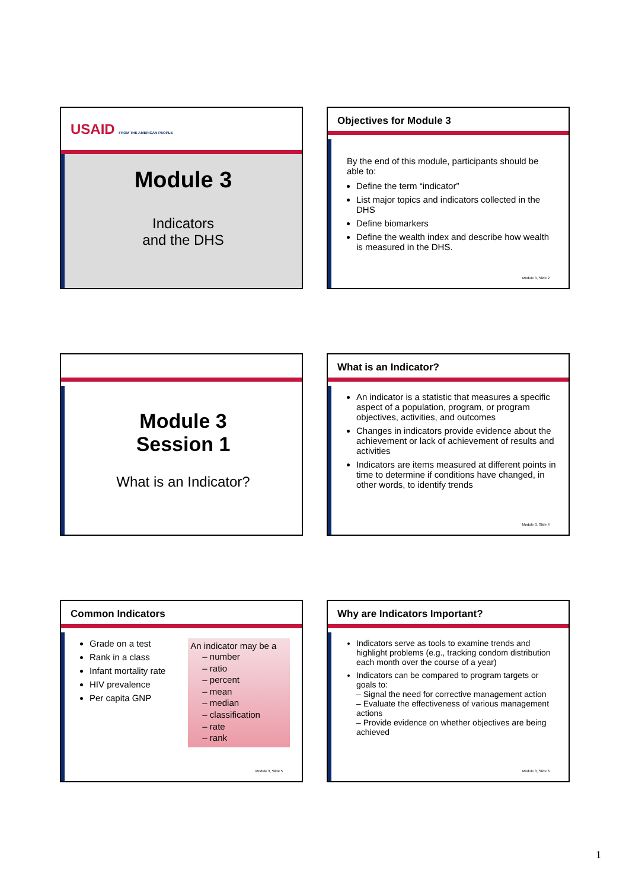USAID FROM THE AMERICAN PEOPLE
Module 3
Indicators
and the DHS
Objectives for Module 3
By the end of this module, participants should be able to:
Define the term “indicator”
List major topics and indicators collected in the DHS
Define biomarkers
Define the wealth index and describe how wealth is measured in the DHS.
Module 3, Slide 2
Module 3
Session 1
What is an Indicator?
What is an Indicator?
An indicator is a statistic that measures a specific aspect of a population, program, or program objectives, activities, and outcomes
Changes in indicators provide evidence about the achievement or lack of achievement of results and activities
Indicators are items measured at different points in time to determine if conditions have changed, in other words, to identify trends
Module 3, Slide 4
Common Indicators
Grade on a test
Rank in a class
Infant mortality rate
HIV prevalence
Per capita GNP
An indicator may be a
– number
– ratio
– percent
– mean
– median
– classification
– rate
– rank
Module 3, Slide 5
Why are Indicators Important?
Indicators serve as tools to examine trends and highlight problems (e.g., tracking condom distribution each month over the course of a year)
Indicators can be compared to program targets or goals to:
– Signal the need for corrective management action
– Evaluate the effectiveness of various management actions
– Provide evidence on whether objectives are being achieved
Module 3, Slide 6
1